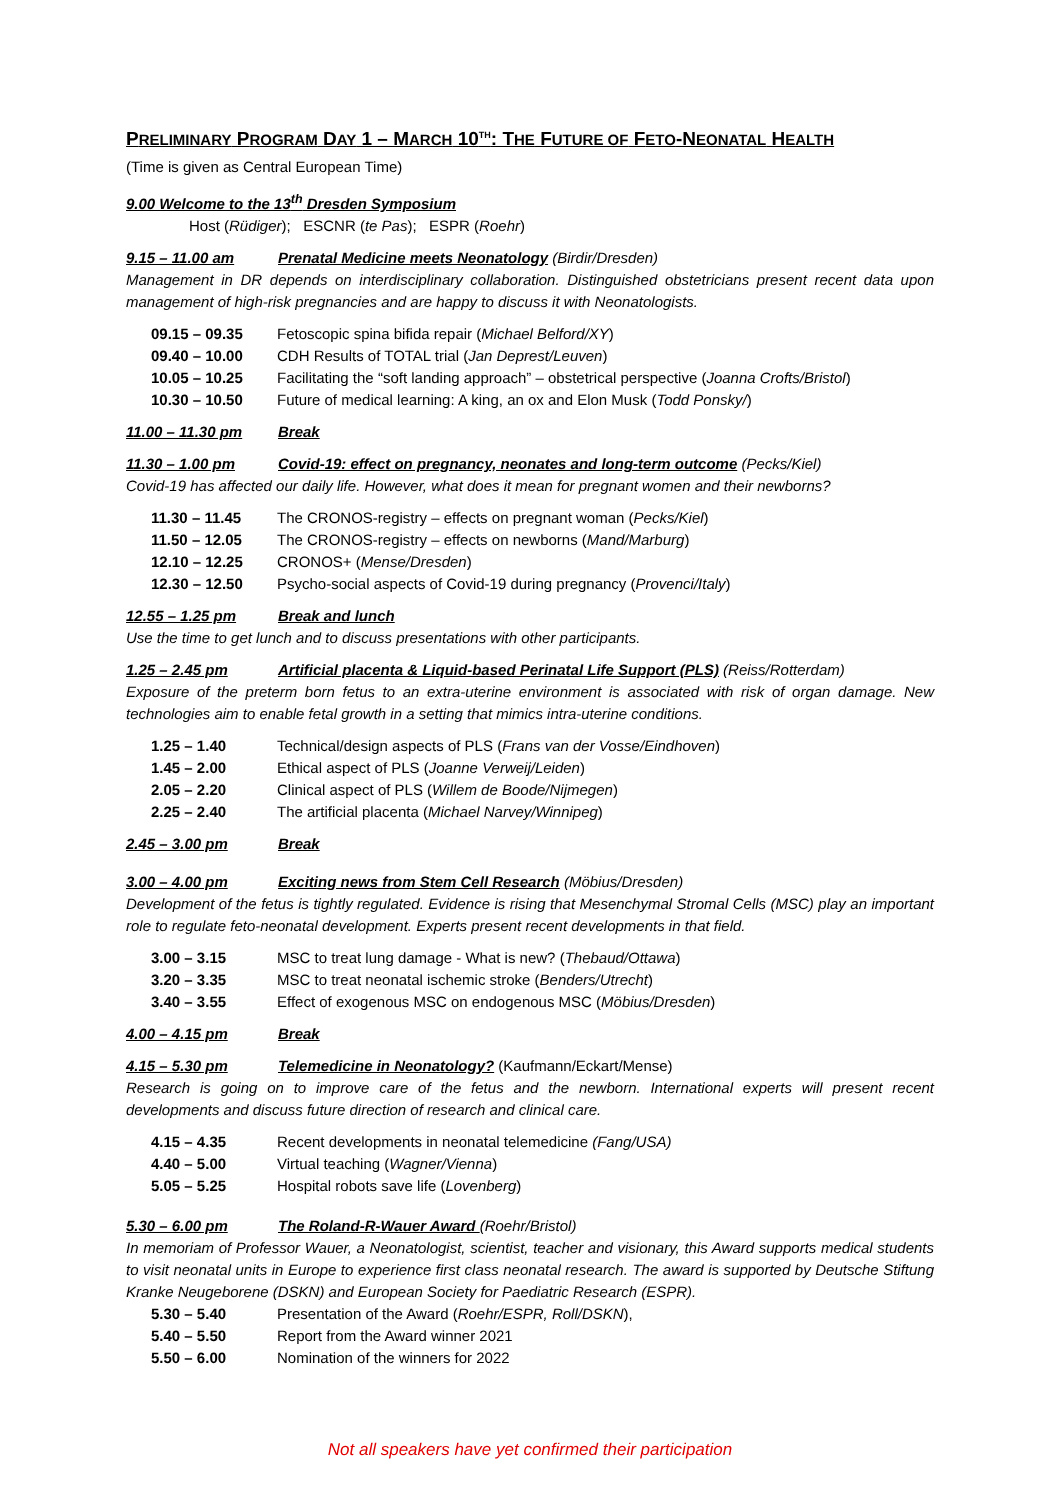PRELIMINARY PROGRAM DAY 1 – MARCH 10<sup>TH</sup>: THE FUTURE OF FETO-NEONATAL HEALTH
(Time is given as Central European Time)
9.00 Welcome to the 13<sup>th</sup> Dresden Symposium
Host (Rüdiger); ESCNR (te Pas); ESPR (Roehr)
9.15 – 11.00 am Prenatal Medicine meets Neonatology (Birdir/Dresden)
Management in DR depends on interdisciplinary collaboration. Distinguished obstetricians present recent data upon management of high-risk pregnancies and are happy to discuss it with Neonatologists.
09.15 – 09.35 Fetoscopic spina bifida repair (Michael Belford/XY)
09.40 – 10.00 CDH Results of TOTAL trial (Jan Deprest/Leuven)
10.05 – 10.25 Facilitating the “soft landing approach” – obstetrical perspective (Joanna Crofts/Bristol)
10.30 – 10.50 Future of medical learning: A king, an ox and Elon Musk (Todd Ponsky/)
11.00 – 11.30 pm Break
11.30 – 1.00 pm Covid-19: effect on pregnancy, neonates and long-term outcome (Pecks/Kiel)
Covid-19 has affected our daily life. However, what does it mean for pregnant women and their newborns?
11.30 – 11.45 The CRONOS-registry – effects on pregnant woman (Pecks/Kiel)
11.50 – 12.05 The CRONOS-registry – effects on newborns (Mand/Marburg)
12.10 – 12.25 CRONOS+ (Mense/Dresden)
12.30 – 12.50 Psycho-social aspects of Covid-19 during pregnancy (Provenci/Italy)
12.55 – 1.25 pm Break and lunch
Use the time to get lunch and to discuss presentations with other participants.
1.25 – 2.45 pm Artificial placenta & Liquid-based Perinatal Life Support (PLS) (Reiss/Rotterdam)
Exposure of the preterm born fetus to an extra-uterine environment is associated with risk of organ damage. New technologies aim to enable fetal growth in a setting that mimics intra-uterine conditions.
1.25 – 1.40 Technical/design aspects of PLS (Frans van der Vosse/Eindhoven)
1.45 – 2.00 Ethical aspect of PLS (Joanne Verweij/Leiden)
2.05 – 2.20 Clinical aspect of PLS (Willem de Boode/Nijmegen)
2.25 – 2.40 The artificial placenta (Michael Narvey/Winnipeg)
2.45 – 3.00 pm Break
3.00 – 4.00 pm Exciting news from Stem Cell Research (Möbius/Dresden)
Development of the fetus is tightly regulated. Evidence is rising that Mesenchymal Stromal Cells (MSC) play an important role to regulate feto-neonatal development. Experts present recent developments in that field.
3.00 – 3.15 MSC to treat lung damage - What is new? (Thebaud/Ottawa)
3.20 – 3.35 MSC to treat neonatal ischemic stroke (Benders/Utrecht)
3.40 – 3.55 Effect of exogenous MSC on endogenous MSC (Möbius/Dresden)
4.00 – 4.15 pm Break
4.15 – 5.30 pm Telemedicine in Neonatology? (Kaufmann/Eckart/Mense)
Research is going on to improve care of the fetus and the newborn. International experts will present recent developments and discuss future direction of research and clinical care.
4.15 – 4.35 Recent developments in neonatal telemedicine (Fang/USA)
4.40 – 5.00 Virtual teaching (Wagner/Vienna)
5.05 – 5.25 Hospital robots save life (Lovenberg)
5.30 – 6.00 pm The Roland-R-Wauer Award (Roehr/Bristol)
In memoriam of Professor Wauer, a Neonatologist, scientist, teacher and visionary, this Award supports medical students to visit neonatal units in Europe to experience first class neonatal research. The award is supported by Deutsche Stiftung Kranke Neugeborene (DSKN) and European Society for Paediatric Research (ESPR).
5.30 – 5.40 Presentation of the Award (Roehr/ESPR, Roll/DSKN),
5.40 – 5.50 Report from the Award winner 2021
5.50 – 6.00 Nomination of the winners for 2022
Not all speakers have yet confirmed their participation